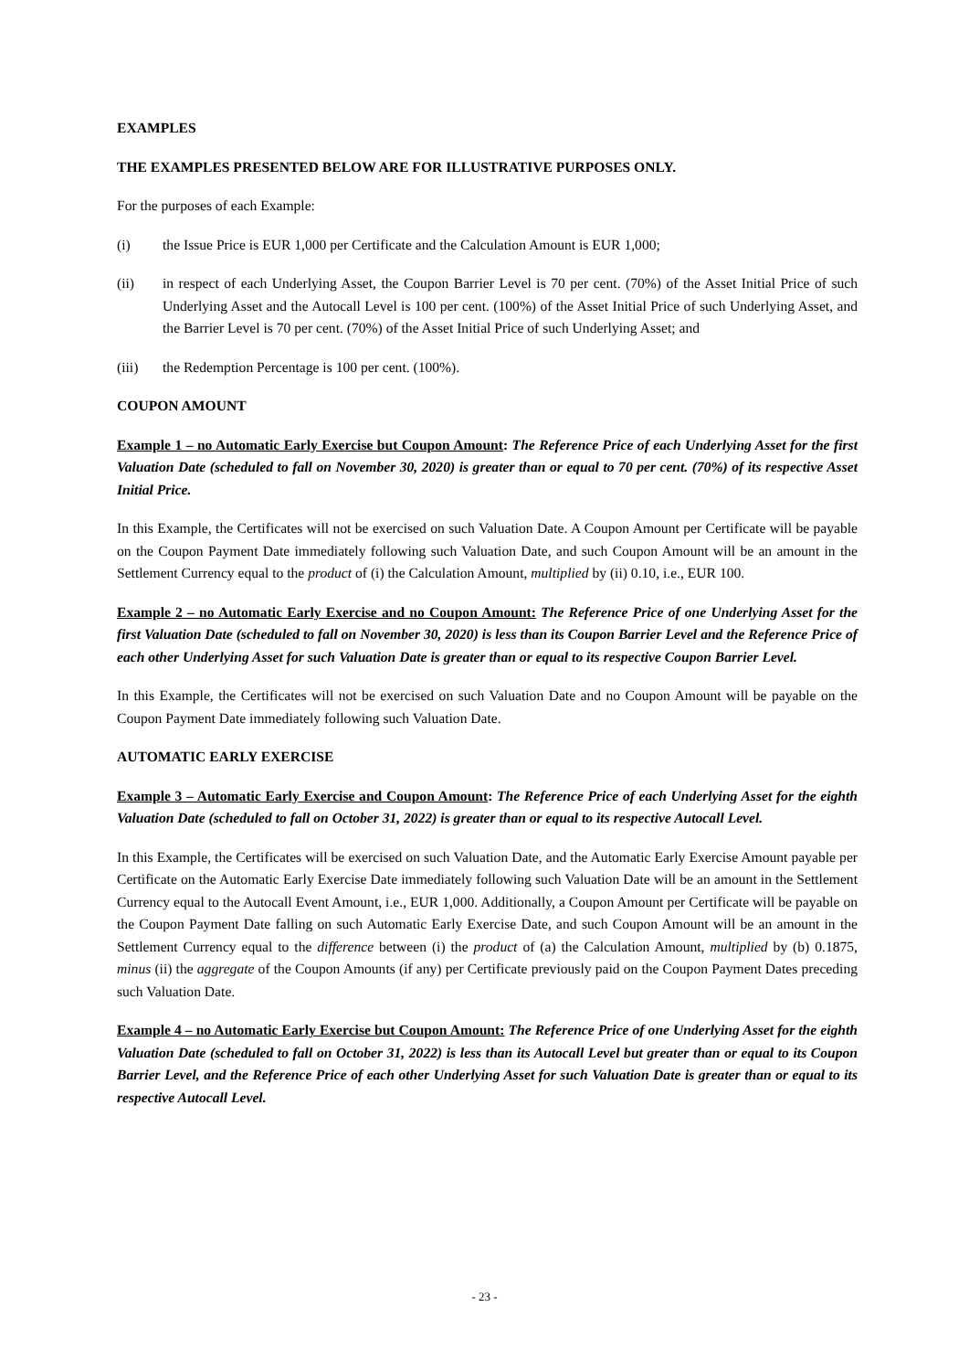EXAMPLES
THE EXAMPLES PRESENTED BELOW ARE FOR ILLUSTRATIVE PURPOSES ONLY.
For the purposes of each Example:
(i) the Issue Price is EUR 1,000 per Certificate and the Calculation Amount is EUR 1,000;
(ii) in respect of each Underlying Asset, the Coupon Barrier Level is 70 per cent. (70%) of the Asset Initial Price of such Underlying Asset and the Autocall Level is 100 per cent. (100%) of the Asset Initial Price of such Underlying Asset, and the Barrier Level is 70 per cent. (70%) of the Asset Initial Price of such Underlying Asset; and
(iii) the Redemption Percentage is 100 per cent. (100%).
COUPON AMOUNT
Example 1 – no Automatic Early Exercise but Coupon Amount: The Reference Price of each Underlying Asset for the first Valuation Date (scheduled to fall on November 30, 2020) is greater than or equal to 70 per cent. (70%) of its respective Asset Initial Price.
In this Example, the Certificates will not be exercised on such Valuation Date. A Coupon Amount per Certificate will be payable on the Coupon Payment Date immediately following such Valuation Date, and such Coupon Amount will be an amount in the Settlement Currency equal to the product of (i) the Calculation Amount, multiplied by (ii) 0.10, i.e., EUR 100.
Example 2 – no Automatic Early Exercise and no Coupon Amount: The Reference Price of one Underlying Asset for the first Valuation Date (scheduled to fall on November 30, 2020) is less than its Coupon Barrier Level and the Reference Price of each other Underlying Asset for such Valuation Date is greater than or equal to its respective Coupon Barrier Level.
In this Example, the Certificates will not be exercised on such Valuation Date and no Coupon Amount will be payable on the Coupon Payment Date immediately following such Valuation Date.
AUTOMATIC EARLY EXERCISE
Example 3 – Automatic Early Exercise and Coupon Amount: The Reference Price of each Underlying Asset for the eighth Valuation Date (scheduled to fall on October 31, 2022) is greater than or equal to its respective Autocall Level.
In this Example, the Certificates will be exercised on such Valuation Date, and the Automatic Early Exercise Amount payable per Certificate on the Automatic Early Exercise Date immediately following such Valuation Date will be an amount in the Settlement Currency equal to the Autocall Event Amount, i.e., EUR 1,000. Additionally, a Coupon Amount per Certificate will be payable on the Coupon Payment Date falling on such Automatic Early Exercise Date, and such Coupon Amount will be an amount in the Settlement Currency equal to the difference between (i) the product of (a) the Calculation Amount, multiplied by (b) 0.1875, minus (ii) the aggregate of the Coupon Amounts (if any) per Certificate previously paid on the Coupon Payment Dates preceding such Valuation Date.
Example 4 – no Automatic Early Exercise but Coupon Amount: The Reference Price of one Underlying Asset for the eighth Valuation Date (scheduled to fall on October 31, 2022) is less than its Autocall Level but greater than or equal to its Coupon Barrier Level, and the Reference Price of each other Underlying Asset for such Valuation Date is greater than or equal to its respective Autocall Level.
- 23 -